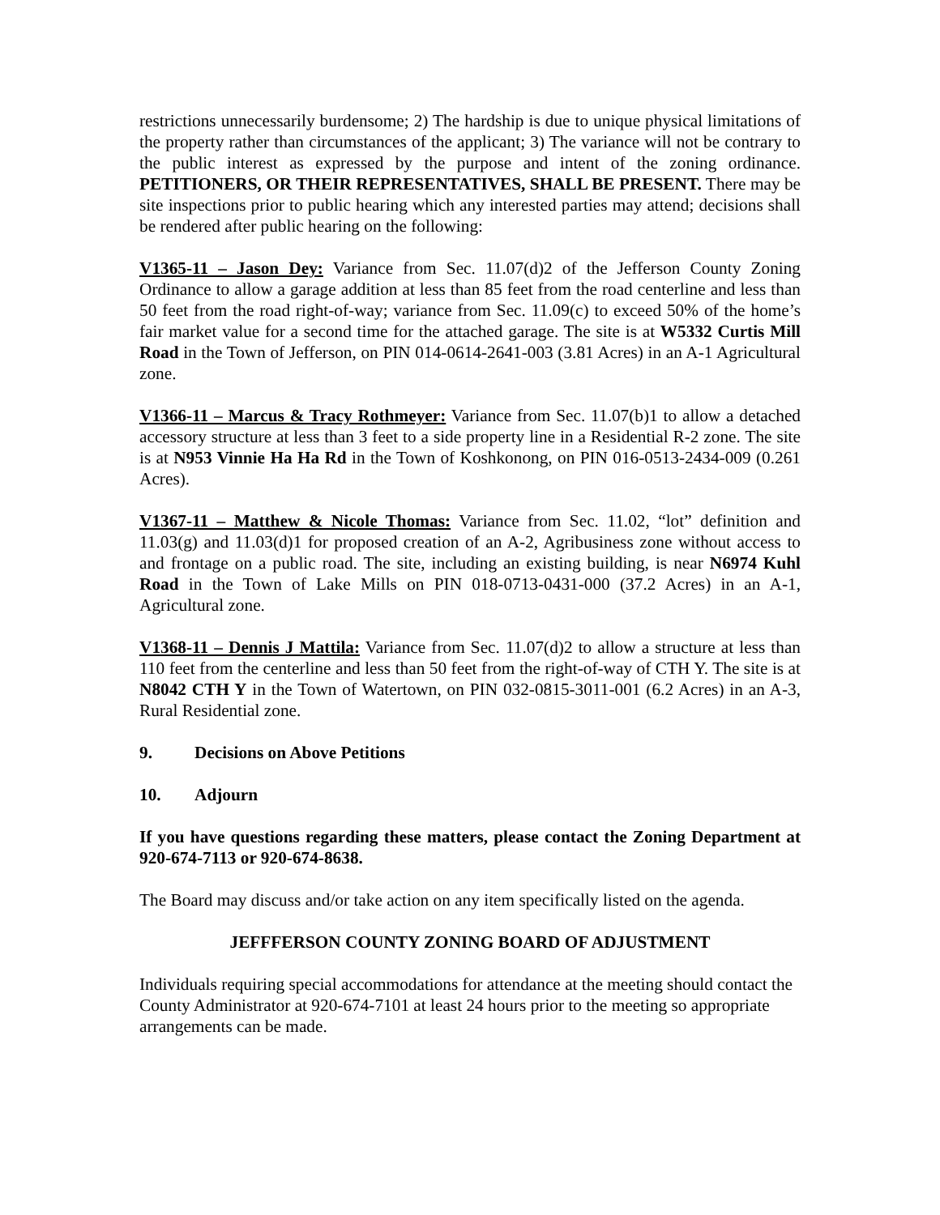restrictions unnecessarily burdensome; 2) The hardship is due to unique physical limitations of the property rather than circumstances of the applicant; 3) The variance will not be contrary to the public interest as expressed by the purpose and intent of the zoning ordinance. PETITIONERS, OR THEIR REPRESENTATIVES, SHALL BE PRESENT. There may be site inspections prior to public hearing which any interested parties may attend; decisions shall be rendered after public hearing on the following:
V1365-11 – Jason Dey: Variance from Sec. 11.07(d)2 of the Jefferson County Zoning Ordinance to allow a garage addition at less than 85 feet from the road centerline and less than 50 feet from the road right-of-way; variance from Sec. 11.09(c) to exceed 50% of the home’s fair market value for a second time for the attached garage. The site is at W5332 Curtis Mill Road in the Town of Jefferson, on PIN 014-0614-2641-003 (3.81 Acres) in an A-1 Agricultural zone.
V1366-11 – Marcus & Tracy Rothmeyer: Variance from Sec. 11.07(b)1 to allow a detached accessory structure at less than 3 feet to a side property line in a Residential R-2 zone. The site is at N953 Vinnie Ha Ha Rd in the Town of Koshkonong, on PIN 016-0513-2434-009 (0.261 Acres).
V1367-11 – Matthew & Nicole Thomas: Variance from Sec. 11.02, “lot” definition and 11.03(g) and 11.03(d)1 for proposed creation of an A-2, Agribusiness zone without access to and frontage on a public road. The site, including an existing building, is near N6974 Kuhl Road in the Town of Lake Mills on PIN 018-0713-0431-000 (37.2 Acres) in an A-1, Agricultural zone.
V1368-11 – Dennis J Mattila: Variance from Sec. 11.07(d)2 to allow a structure at less than 110 feet from the centerline and less than 50 feet from the right-of-way of CTH Y. The site is at N8042 CTH Y in the Town of Watertown, on PIN 032-0815-3011-001 (6.2 Acres) in an A-3, Rural Residential zone.
9. Decisions on Above Petitions
10. Adjourn
If you have questions regarding these matters, please contact the Zoning Department at 920-674-7113 or 920-674-8638.
The Board may discuss and/or take action on any item specifically listed on the agenda.
JEFFFERSON COUNTY ZONING BOARD OF ADJUSTMENT
Individuals requiring special accommodations for attendance at the meeting should contact the County Administrator at 920-674-7101 at least 24 hours prior to the meeting so appropriate arrangements can be made.